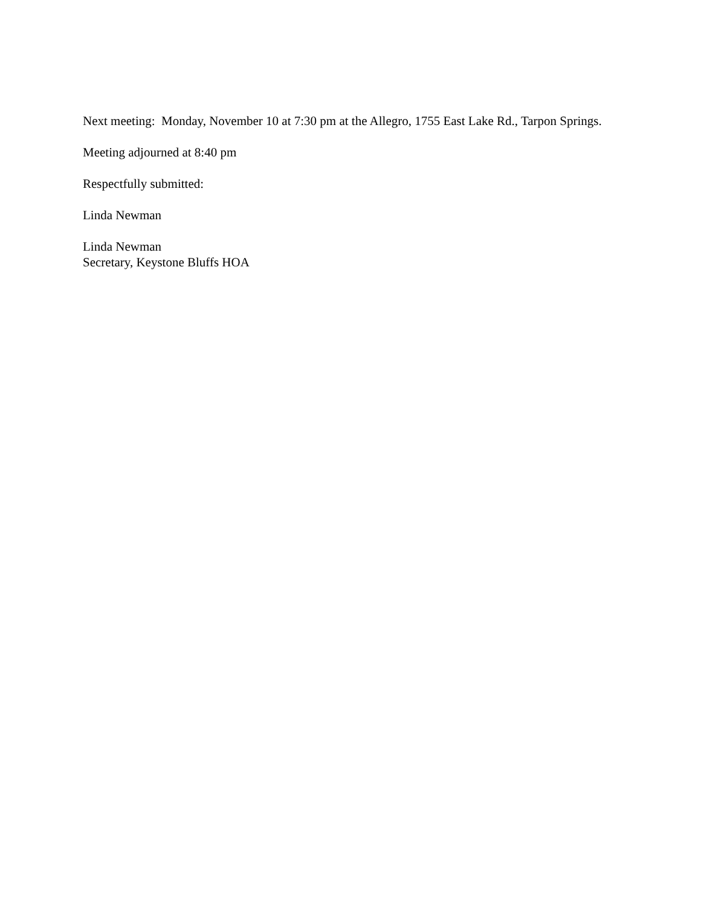Next meeting: Monday, November 10 at 7:30 pm at the Allegro, 1755 East Lake Rd., Tarpon Springs.
Meeting adjourned at 8:40 pm
Respectfully submitted:
Linda Newman
Linda Newman
Secretary, Keystone Bluffs HOA